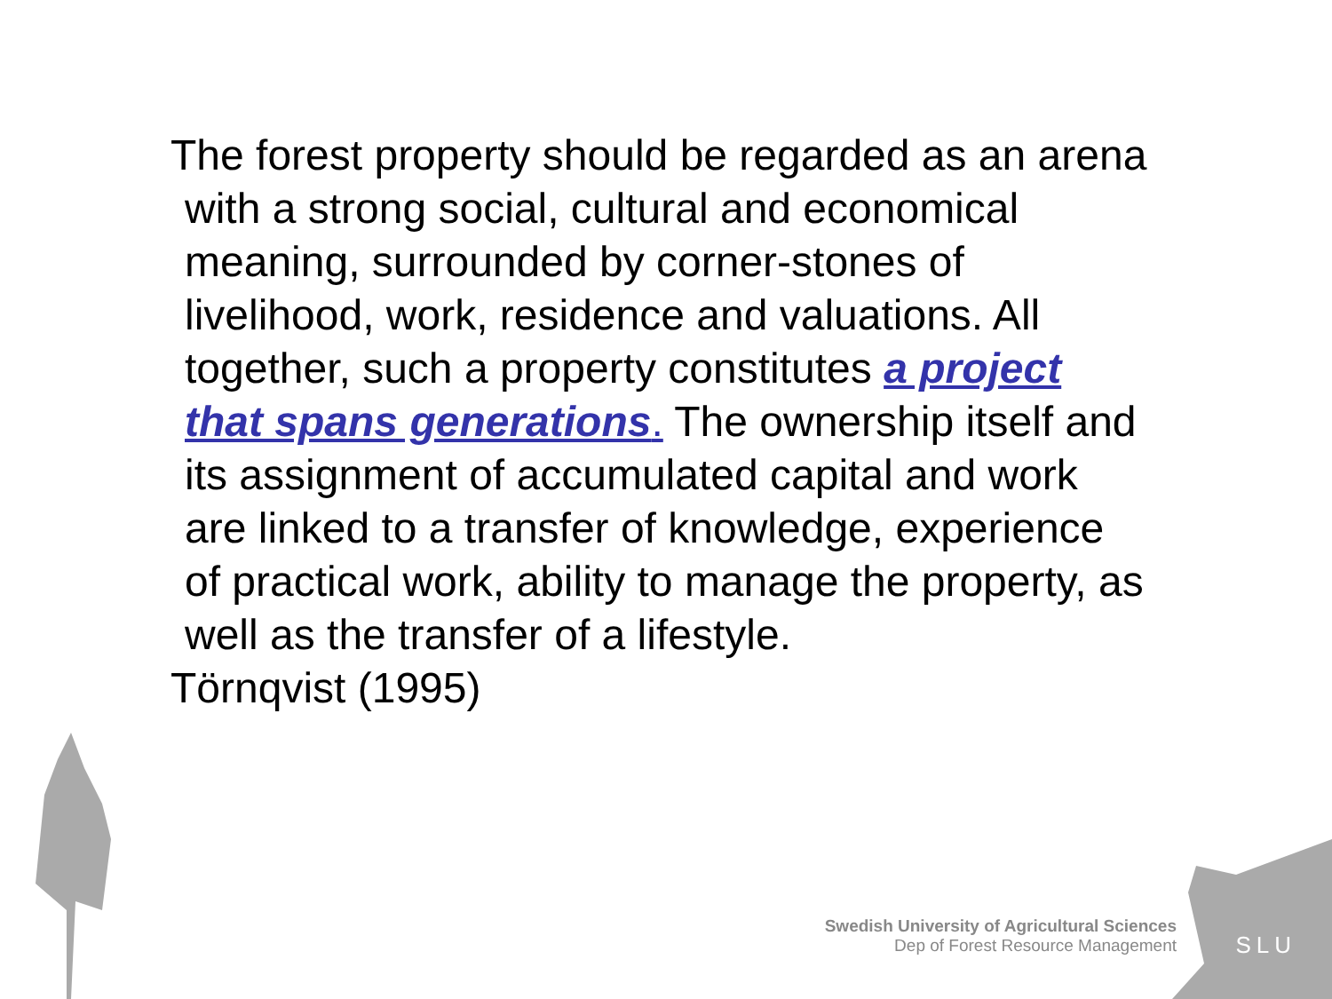The forest property should be regarded as an arena with a strong social, cultural and economical meaning, surrounded by corner-stones of livelihood, work, residence and valuations. All together, such a property constitutes a project that spans generations. The ownership itself and its assignment of accumulated capital and work are linked to a transfer of knowledge, experience of practical work, ability to manage the property, as well as the transfer of a lifestyle.
Törnqvist (1995)
Swedish University of Agricultural Sciences
Dep of Forest Resource Management
SLU